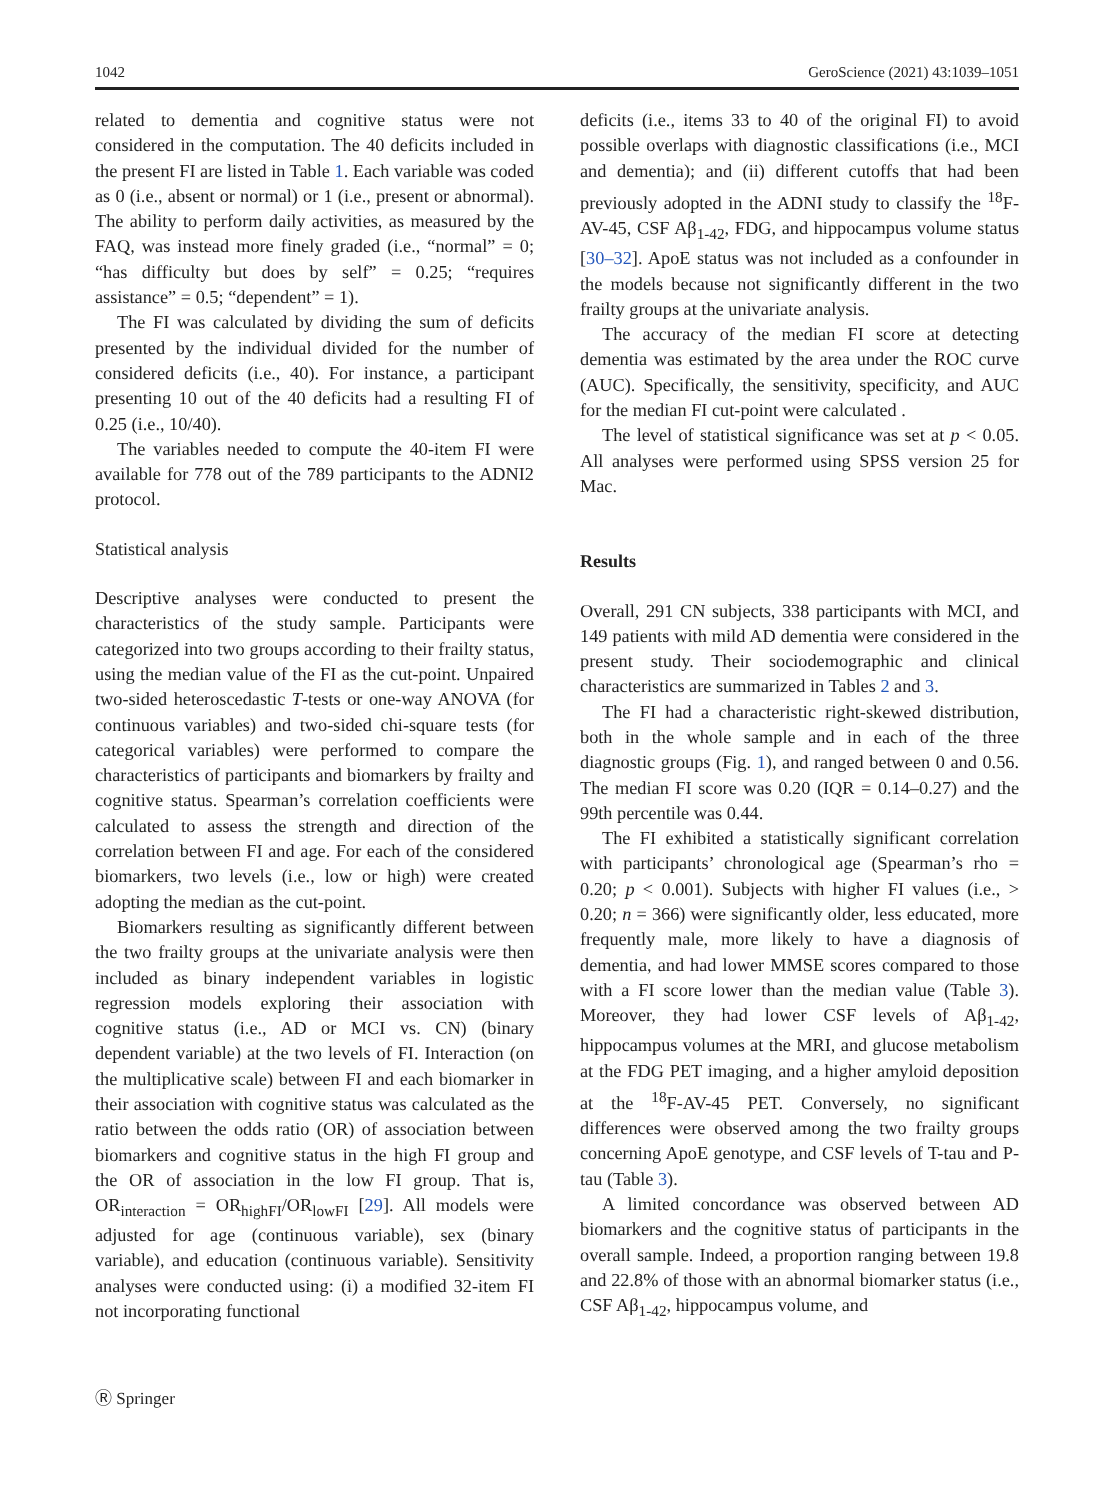1042 GeroScience (2021) 43:1039–1051
related to dementia and cognitive status were not considered in the computation. The 40 deficits included in the present FI are listed in Table 1. Each variable was coded as 0 (i.e., absent or normal) or 1 (i.e., present or abnormal). The ability to perform daily activities, as measured by the FAQ, was instead more finely graded (i.e., “normal” = 0; “has difficulty but does by self” = 0.25; “requires assistance” = 0.5; “dependent” = 1).
The FI was calculated by dividing the sum of deficits presented by the individual divided for the number of considered deficits (i.e., 40). For instance, a participant presenting 10 out of the 40 deficits had a resulting FI of 0.25 (i.e., 10/40).
The variables needed to compute the 40-item FI were available for 778 out of the 789 participants to the ADNI2 protocol.
Statistical analysis
Descriptive analyses were conducted to present the characteristics of the study sample. Participants were categorized into two groups according to their frailty status, using the median value of the FI as the cut-point. Unpaired two-sided heteroscedastic T-tests or one-way ANOVA (for continuous variables) and two-sided chi-square tests (for categorical variables) were performed to compare the characteristics of participants and biomarkers by frailty and cognitive status. Spearman’s correlation coefficients were calculated to assess the strength and direction of the correlation between FI and age. For each of the considered biomarkers, two levels (i.e., low or high) were created adopting the median as the cut-point.
Biomarkers resulting as significantly different between the two frailty groups at the univariate analysis were then included as binary independent variables in logistic regression models exploring their association with cognitive status (i.e., AD or MCI vs. CN) (binary dependent variable) at the two levels of FI. Interaction (on the multiplicative scale) between FI and each biomarker in their association with cognitive status was calculated as the ratio between the odds ratio (OR) of association between biomarkers and cognitive status in the high FI group and the OR of association in the low FI group. That is, OR<sub>interaction</sub> = OR<sub>highFI</sub>/OR<sub>lowFI</sub> [29]. All models were adjusted for age (continuous variable), sex (binary variable), and education (continuous variable). Sensitivity analyses were conducted using: (i) a modified 32-item FI not incorporating functional
deficits (i.e., items 33 to 40 of the original FI) to avoid possible overlaps with diagnostic classifications (i.e., MCI and dementia); and (ii) different cutoffs that had been previously adopted in the ADNI study to classify the <sup>18</sup>F-AV-45, CSF Aβ<sub>1-42</sub>, FDG, and hippocampus volume status [30–32]. ApoE status was not included as a confounder in the models because not significantly different in the two frailty groups at the univariate analysis.
The accuracy of the median FI score at detecting dementia was estimated by the area under the ROC curve (AUC). Specifically, the sensitivity, specificity, and AUC for the median FI cut-point were calculated .
The level of statistical significance was set at p < 0.05. All analyses were performed using SPSS version 25 for Mac.
Results
Overall, 291 CN subjects, 338 participants with MCI, and 149 patients with mild AD dementia were considered in the present study. Their sociodemographic and clinical characteristics are summarized in Tables 2 and 3.
The FI had a characteristic right-skewed distribution, both in the whole sample and in each of the three diagnostic groups (Fig. 1), and ranged between 0 and 0.56. The median FI score was 0.20 (IQR = 0.14–0.27) and the 99th percentile was 0.44.
The FI exhibited a statistically significant correlation with participants’ chronological age (Spearman’s rho = 0.20; p < 0.001). Subjects with higher FI values (i.e., > 0.20; n = 366) were significantly older, less educated, more frequently male, more likely to have a diagnosis of dementia, and had lower MMSE scores compared to those with a FI score lower than the median value (Table 3). Moreover, they had lower CSF levels of Aβ<sub>1-42</sub>, hippocampus volumes at the MRI, and glucose metabolism at the FDG PET imaging, and a higher amyloid deposition at the <sup>18</sup>F-AV-45 PET. Conversely, no significant differences were observed among the two frailty groups concerning ApoE genotype, and CSF levels of T-tau and P-tau (Table 3).
A limited concordance was observed between AD biomarkers and the cognitive status of participants in the overall sample. Indeed, a proportion ranging between 19.8 and 22.8% of those with an abnormal biomarker status (i.e., CSF Aβ<sub>1-42</sub>, hippocampus volume, and
Ⓡ Springer